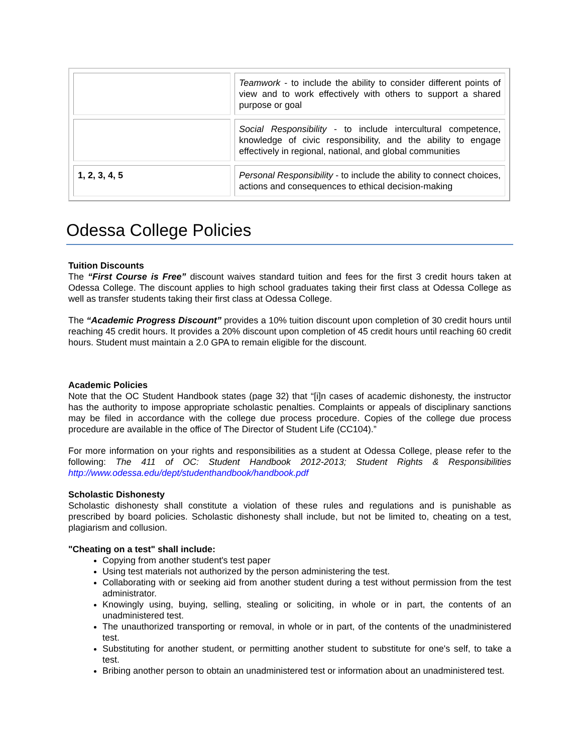| | Teamwork - to include the ability to consider different points of view and to work effectively with others to support a shared purpose or goal |
| | Social Responsibility - to include intercultural competence, knowledge of civic responsibility, and the ability to engage effectively in regional, national, and global communities |
| 1, 2, 3, 4, 5 | Personal Responsibility - to include the ability to connect choices, actions and consequences to ethical decision-making |
Odessa College Policies
Tuition Discounts
The “First Course is Free” discount waives standard tuition and fees for the first 3 credit hours taken at Odessa College. The discount applies to high school graduates taking their first class at Odessa College as well as transfer students taking their first class at Odessa College.
The “Academic Progress Discount” provides a 10% tuition discount upon completion of 30 credit hours until reaching 45 credit hours. It provides a 20% discount upon completion of 45 credit hours until reaching 60 credit hours. Student must maintain a 2.0 GPA to remain eligible for the discount.
Academic Policies
Note that the OC Student Handbook states (page 32) that “[i]n cases of academic dishonesty, the instructor has the authority to impose appropriate scholastic penalties. Complaints or appeals of disciplinary sanctions may be filed in accordance with the college due process procedure. Copies of the college due process procedure are available in the office of The Director of Student Life (CC104).”
For more information on your rights and responsibilities as a student at Odessa College, please refer to the following: The 411 of OC: Student Handbook 2012-2013; Student Rights & Responsibilities http://www.odessa.edu/dept/studenthandbook/handbook.pdf
Scholastic Dishonesty
Scholastic dishonesty shall constitute a violation of these rules and regulations and is punishable as prescribed by board policies. Scholastic dishonesty shall include, but not be limited to, cheating on a test, plagiarism and collusion.
"Cheating on a test" shall include:
Copying from another student's test paper
Using test materials not authorized by the person administering the test.
Collaborating with or seeking aid from another student during a test without permission from the test administrator.
Knowingly using, buying, selling, stealing or soliciting, in whole or in part, the contents of an unadministered test.
The unauthorized transporting or removal, in whole or in part, of the contents of the unadministered test.
Substituting for another student, or permitting another student to substitute for one's self, to take a test.
Bribing another person to obtain an unadministered test or information about an unadministered test.